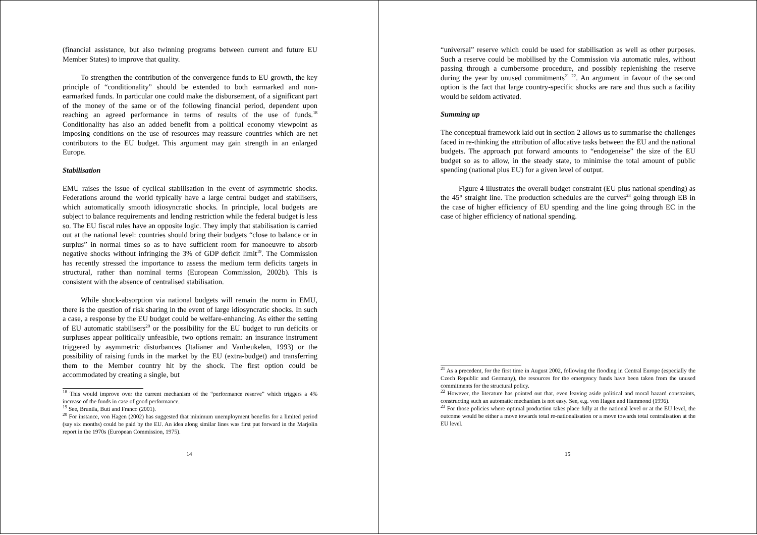(financial assistance, but also twinning programs between current and future EU Member States) to improve that quality.
To strengthen the contribution of the convergence funds to EU growth, the key principle of “conditionality” should be extended to both earmarked and non-earmarked funds. In particular one could make the disbursement, of a significant part of the money of the same or of the following financial period, dependent upon reaching an agreed performance in terms of results of the use of funds.<sup>18</sup> Conditionality has also an added benefit from a political economy viewpoint as imposing conditions on the use of resources may reassure countries which are net contributors to the EU budget. This argument may gain strength in an enlarged Europe.
Stabilisation
EMU raises the issue of cyclical stabilisation in the event of asymmetric shocks. Federations around the world typically have a large central budget and stabilisers, which automatically smooth idiosyncratic shocks. In principle, local budgets are subject to balance requirements and lending restriction while the federal budget is less so. The EU fiscal rules have an opposite logic. They imply that stabilisation is carried out at the national level: countries should bring their budgets “close to balance or in surplus” in normal times so as to have sufficient room for manoeuvre to absorb negative shocks without infringing the 3% of GDP deficit limit<sup>19</sup>. The Commission has recently stressed the importance to assess the medium term deficits targets in structural, rather than nominal terms (European Commission, 2002b). This is consistent with the absence of centralised stabilisation.
While shock-absorption via national budgets will remain the norm in EMU, there is the question of risk sharing in the event of large idiosyncratic shocks. In such a case, a response by the EU budget could be welfare-enhancing. As either the setting of EU automatic stabilisers<sup>20</sup> or the possibility for the EU budget to run deficits or surpluses appear politically unfeasible, two options remain: an insurance instrument triggered by asymmetric disturbances (Italianer and Vanheukelen, 1993) or the possibility of raising funds in the market by the EU (extra-budget) and transferring them to the Member country hit by the shock. The first option could be accommodated by creating a single, but
<sup>18</sup> This would improve over the current mechanism of the “performance reserve” which triggers a 4% increase of the funds in case of good performance.
<sup>19</sup> See, Brunila, Buti and Franco (2001).
<sup>20</sup> For instance, von Hagen (2002) has suggested that minimum unemployment benefits for a limited period (say six months) could be paid by the EU. An idea along similar lines was first put forward in the Marjolin report in the 1970s (European Commission, 1975).
14
“universal” reserve which could be used for stabilisation as well as other purposes. Such a reserve could be mobilised by the Commission via automatic rules, without passing through a cumbersome procedure, and possibly replenishing the reserve during the year by unused commitments<sup>21 22</sup>. An argument in favour of the second option is the fact that large country-specific shocks are rare and thus such a facility would be seldom activated.
Summing up
The conceptual framework laid out in section 2 allows us to summarise the challenges faced in re-thinking the attribution of allocative tasks between the EU and the national budgets. The approach put forward amounts to “endogeneise” the size of the EU budget so as to allow, in the steady state, to minimise the total amount of public spending (national plus EU) for a given level of output.
Figure 4 illustrates the overall budget constraint (EU plus national spending) as the 45° straight line. The production schedules are the curves<sup>23</sup> going through EB in the case of higher efficiency of EU spending and the line going through EC in the case of higher efficiency of national spending.
<sup>21</sup> As a precedent, for the first time in August 2002, following the flooding in Central Europe (especially the Czech Republic and Germany), the resources for the emergency funds have been taken from the unused commitments for the structural policy.
<sup>22</sup> However, the literature has pointed out that, even leaving aside political and moral hazard constraints, constructing such an automatic mechanism is not easy. See, e.g. von Hagen and Hammond (1996).
<sup>23</sup> For those policies where optimal production takes place fully at the national level or at the EU level, the outcome would be either a move towards total re-nationalisation or a move towards total centralisation at the EU level.
15